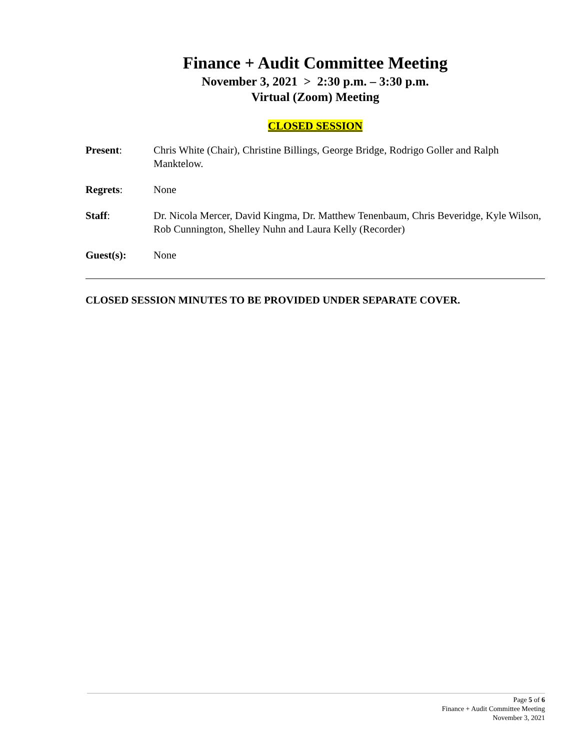Finance + Audit Committee Meeting
November 3, 2021 > 2:30 p.m. – 3:30 p.m.
Virtual (Zoom) Meeting
CLOSED SESSION
Present: Chris White (Chair), Christine Billings, George Bridge, Rodrigo Goller and Ralph Manktelow.
Regrets: None
Staff: Dr. Nicola Mercer, David Kingma, Dr. Matthew Tenenbaum, Chris Beveridge, Kyle Wilson, Rob Cunnington, Shelley Nuhn and Laura Kelly (Recorder)
Guest(s): None
CLOSED SESSION MINUTES TO BE PROVIDED UNDER SEPARATE COVER.
Page 5 of 6
Finance + Audit Committee Meeting
November 3, 2021